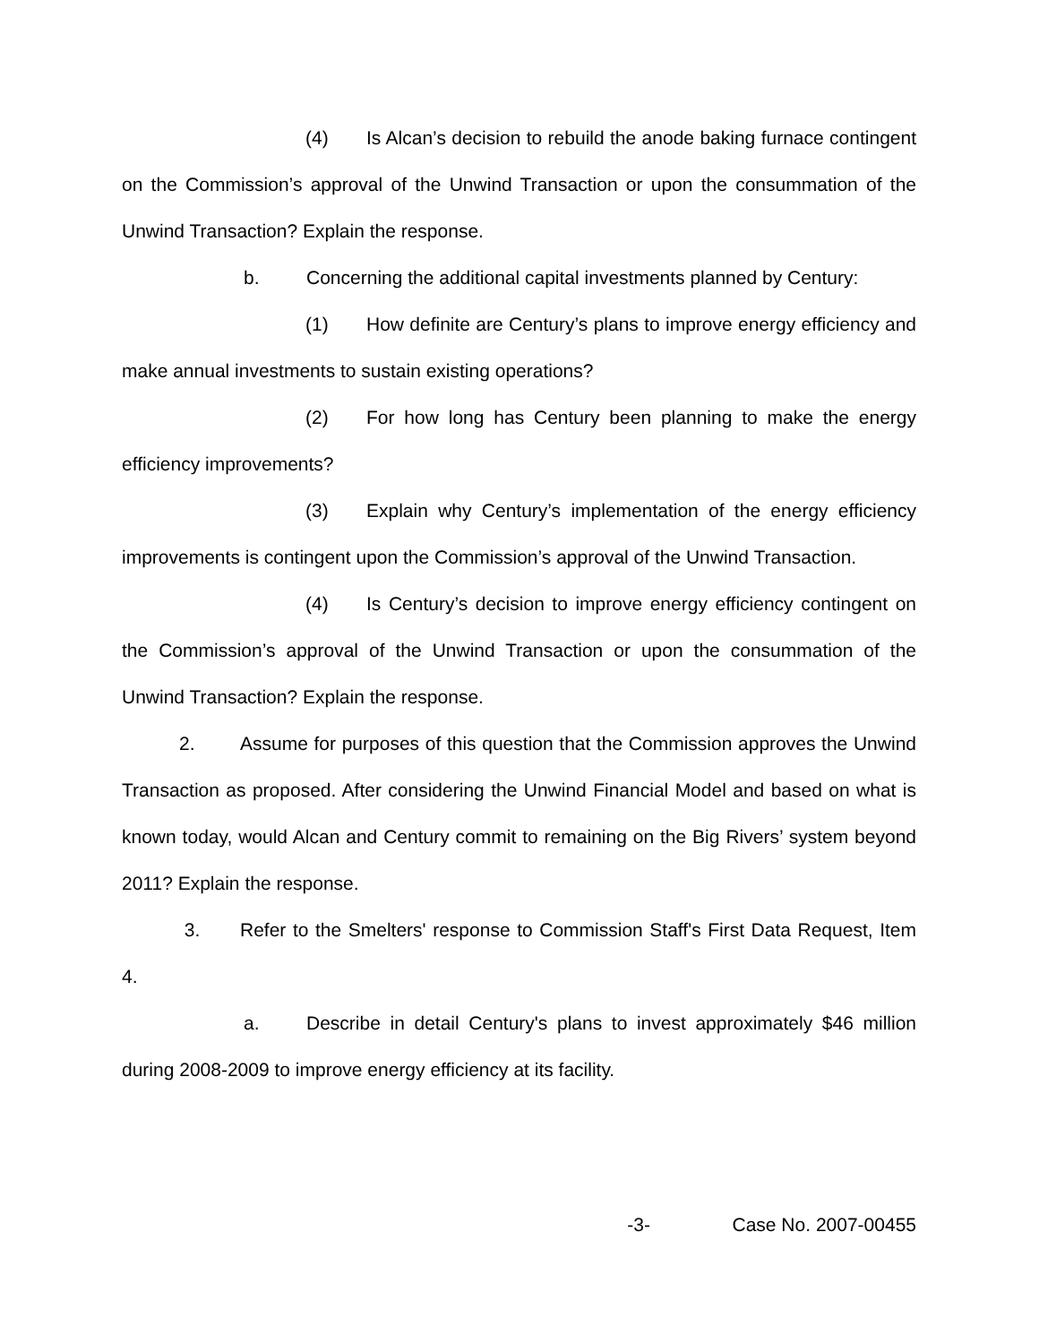(4) Is Alcan’s decision to rebuild the anode baking furnace contingent on the Commission’s approval of the Unwind Transaction or upon the consummation of the Unwind Transaction? Explain the response.
b. Concerning the additional capital investments planned by Century:
(1) How definite are Century’s plans to improve energy efficiency and make annual investments to sustain existing operations?
(2) For how long has Century been planning to make the energy efficiency improvements?
(3) Explain why Century’s implementation of the energy efficiency improvements is contingent upon the Commission’s approval of the Unwind Transaction.
(4) Is Century’s decision to improve energy efficiency contingent on the Commission’s approval of the Unwind Transaction or upon the consummation of the Unwind Transaction? Explain the response.
2. Assume for purposes of this question that the Commission approves the Unwind Transaction as proposed. After considering the Unwind Financial Model and based on what is known today, would Alcan and Century commit to remaining on the Big Rivers’ system beyond 2011? Explain the response.
3. Refer to the Smelters' response to Commission Staff's First Data Request, Item 4.
a. Describe in detail Century's plans to invest approximately $46 million during 2008-2009 to improve energy efficiency at its facility.
-3- Case No. 2007-00455